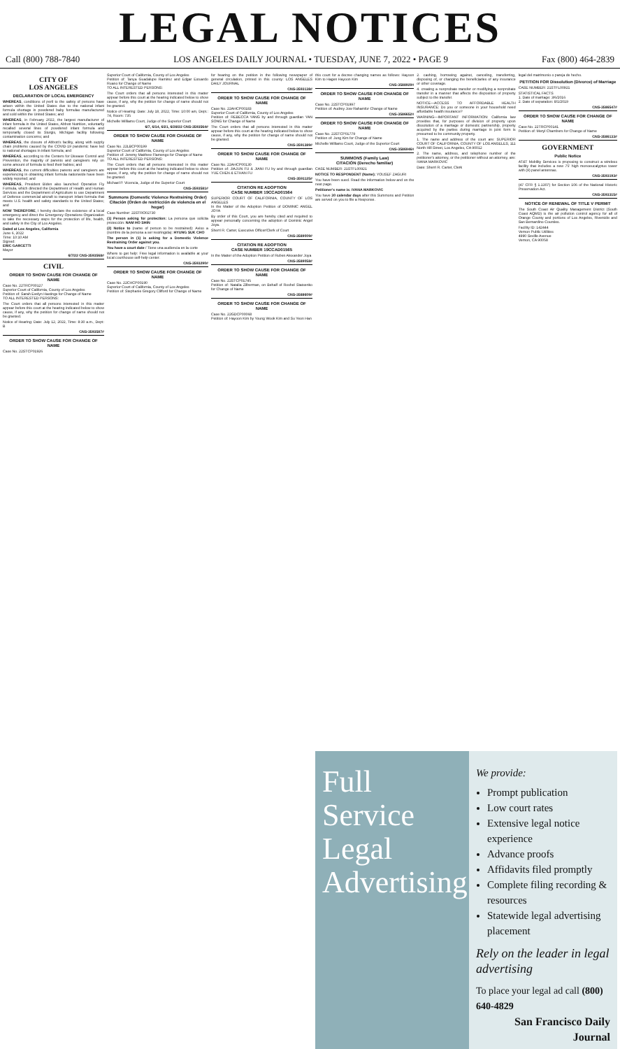LEGAL NOTICES
Call (800) 788-7840 LOS ANGELES DAILY JOURNAL • TUESDAY, JUNE 7, 2022 • PAGE 9 Fax (800) 464-2839
CITY OF
LOS ANGELES
DECLARATION OF LOCAL EMERGENCY
WHEREAS, conditions of peril to the safety of persons have arisen within the United States due to the national infant formula shortage in powdered baby formulas manufactured and sold within the United States; and
WHEREAS, in February 2022, the largest manufacturer of infant formula in the United States, Abbott Nutrition, voluntarily recalled several lines of powdered infant formula and temporarily closed its Sturgis, Michigan facility following contamination concerns; and
WHEREAS, the closure of Abbott's facility, along with supply chain problems caused by the COVID-19 pandemic have led to national shortages in infant formula; and
WHEREAS, according to the Centers for Disease Control and Prevention, the majority of parents and caregivers rely on some amount of formula to feed their babies; and
WHEREAS, the current difficulties parents and caregivers are experiencing in obtaining infant formula nationwide have been widely reported; and
WHEREAS, President Biden also launched Operation Fly Formula, which directed the Department of Health and Human Services and the Department of Agriculture to use Department of Defense commercial aircraft to transport infant formula that meets U.S. health and safety standards to the United States; and
NOW THEREFORE, I hereby declare the existence of a local emergency and direct the Emergency Operations Organization to take the necessary steps for the protection of life, health, and safety in the City of Los Angeles.
Dated at Los Angeles, California
June 6, 2022
Time: 10:10 AM
Signed:
ERIC GARCETTI
Mayor
6/7/22 CNS-3593568#
CIVIL
ORDER TO SHOW CAUSE FOR CHANGE OF NAME
Case No. 22TRCP00127
Superior Court of California, County of Los Angeles
Petition of: Sarah Evelyn Hastings for Change of Name
TO ALL INTERESTED PERSONS:
The Court orders that all persons interested in this matter appear before this court at the hearing indicated below to show cause, if any, why the petition for change of name should not be granted.
Notice of Hearing: Date: July 12, 2022, Time: 8:30 a.m., Dept: B
CNS-3593587#
ORDER TO SHOW CAUSE FOR CHANGE OF NAME
Case No. 22STCP01926
Superior Court of California, County of Los Angeles
Petition of: Tanya Guadalupe Ramirez and Edgar Estuardo Ruano for Change of Name
TO ALL INTERESTED PERSONS:
The Court orders that all persons interested in this matter appear before this court at the hearing indicated below to show cause, if any, why the petition for change of name should not be granted.
Notice of Hearing: Date: July 18, 2022, Time: 10:00 am, Dept.: 74, Room: 735
Michelle Williams Court, Judge of the Superior Court
6/7, 6/14, 6/21, 6/28/22 CNS-3593564#
ORDER TO SHOW CAUSE FOR CHANGE OF NAME
Case No. 22LBCP00199
Superior Court of California, County of Los Angeles
Petition of: Jeremy Matthew Flamengo for Change of Name
TO ALL INTERESTED PERSONS:
The Court orders that all persons interested in this matter appear before this court at the hearing indicated below to show cause, if any, why the petition for change of name should not be granted.
Michael P. Vicencia, Judge of the Superior Court
CNS-3593581#
Summons (Domestic Violence Restraining Order)
Citación (Orden de restricción de violencia en el hogar)
Case Number: 22STRO02730
(1) Person asking for protection: La persona que solicita protección: NAM HO SHIN
(2) Notice to (name of person to be restrained): Aviso a (nombre de la persona a ser restringida): HYUNG SUK CHO
The person in (1) is asking for a Domestic Violence Restraining Order against you.
You have a court date / Tiene una audiencia en la corte
Where to get help: Free legal information is available at your local courthouse self-help center.
CNS-3593290#
ORDER TO SHOW CAUSE FOR CHANGE OF NAME
Case No. 22CHCP00190
Superior Court of California, County of Los Angeles
Petition of: Stephanie Gregory Clifford for Change of Name
for hearing on the petition in the following newspaper of general circulation, printed in this county: LOS ANGELES DAILY JOURNAL
CNS-3593138#
ORDER TO SHOW CAUSE FOR CHANGE OF NAME
Case No. 22AHCP00183
Superior Court of California, County of Los Angeles
Petition of: REBECCA YANG by and through guardian YAN SONG for Change of Name
The Court orders that all persons interested in this matter appear before this court at the hearing indicated below to show cause, if any, why the petition for change of name should not be granted.
CNS-3591389#
ORDER TO SHOW CAUSE FOR CHANGE OF NAME
Case No. 22AHCP00130
Petition of: JIAJUN FU & JIANI FU by and through guardian YUE CHEN & ETHAN FU
CNS-3591125#
CITATION RE ADOPTION
CASE NUMBER 19CCAD01564
SUPERIOR COURT OF CALIFORNIA, COUNTY OF LOS ANGELES
In the Matter of the Adoption Petition of DOMINIC ANGEL JOYA
By order of this Court, you are hereby cited and required to appear personally concerning the adoption of Dominic Angel Joya.
Sherri R. Carter, Executive Officer/Clerk of Court
CNS-3589009#
CITATION RE ADOPTION
CASE NUMBER 19CCAD01565
In the Matter of the Adoption Petition of Ruben Alexander Joya
CNS-3589058#
ORDER TO SHOW CAUSE FOR CHANGE OF NAME
Case No. 22STCP01745
Petition of: Natalia Zilberman, on Behalf of Roshel Statsenko for Change of Name
CNS-3588609#
ORDER TO SHOW CAUSE FOR CHANGE OF NAME
Case No. 22GDCP00068
Petition of: Hayoon Kim by Young Wook Kim and Su Yeon Han
this court for a decree changing names as follows: Hayoon Kim to Hagen Hayoon Kim
CNS-3588929#
ORDER TO SHOW CAUSE FOR CHANGE OF NAME
Case No. 22STCP01997
Petition of: Audrey Jow Rahamfor Change of Name
CNS-3586652#
ORDER TO SHOW CAUSE FOR CHANGE OF NAME
Case No. 22STCP01779
Petition of: Jung Kim for Change of Name
Michelle Williams Court, Judge of the Superior Court
CNS-3586946#
SUMMONS (Family Law)
CITACIÓN (Derecho familiar)
CASE NUMBER: 21STFL00921
NOTICE TO RESPONDENT (Name): YOUSEF ZAGURI
You have been sued. Read the information below and on the next page.
Petitioner's name is: IVANA MARKOVIC
You have 30 calendar days after this Summons and Petition are served on you to file a Response.
2. cashing, borrowing against, canceling, transferring, disposing of, or changing the beneficiaries of any insurance or other coverage.
4. creating a nonprobate transfer or modifying a nonprobate transfer in a manner that affects the disposition of property subject to the transfer.
NOTICE—ACCESS TO AFFORDABLE HEALTH INSURANCE: Do you or someone in your household need affordable health insurance?
WARNING—IMPORTANT INFORMATION: California law provides that, for purposes of division of property upon dissolution of a marriage or domestic partnership, property acquired by the parties during marriage in joint form is presumed to be community property.
1. The name and address of the court are: SUPERIOR COURT OF CALIFORNIA, COUNTY OF LOS ANGELES, 111 North Hill Street, Los Angeles, CA 90012
2. The name, address, and telephone number of the petitioner's attorney, or the petitioner without an attorney, are: IVANA MARKOVIC
Date: Sherri R. Carter, Clerk
legal del matrimonio o pareja de hecho.
PETITION FOR Dissolution (Divorce) of Marriage
CASE NUMBER: 21STFL00921
STATISTICAL FACTS
1. Date of marriage: 3/6/2016
2. Date of separation: 8/1/2019
CNS-3586547#
ORDER TO SHOW CAUSE FOR CHANGE OF NAME
Case No. 22TRCP00141
Petition of: Meryl Chambers for Change of Name
CNS-3586133#
GOVERNMENT
Public Notice
AT&T Mobility Services is proposing to construct a wireless facility that includes a new 75' high monoeucalyptus tower with (9) panel antennas.
CNS-3593193#
(47 CFR § 1.1307) for Section 106 of the National Historic Preservation Act.
CNS-3593315#
NOTICE OF RENEWAL OF TITLE V PERMIT
The South Coast Air Quality Management District (South Coast AQMD) is the air pollution control agency for all of Orange County and portions of Los Angeles, Riverside and San Bernardino Counties.
Facility ID: 142444
Vernon Public Utilities
4990 Seville Avenue
Vernon, CA 90058
Full Service Legal Advertising
We provide:
Prompt publication
Low court rates
Extensive legal notice experience
Advance proofs
Affidavits filed promptly
Complete filing recording & resources
Statewide legal advertising placement
Rely on the leader in legal advertising
To place your legal ad call (800) 640-4829
San Francisco Daily Journal